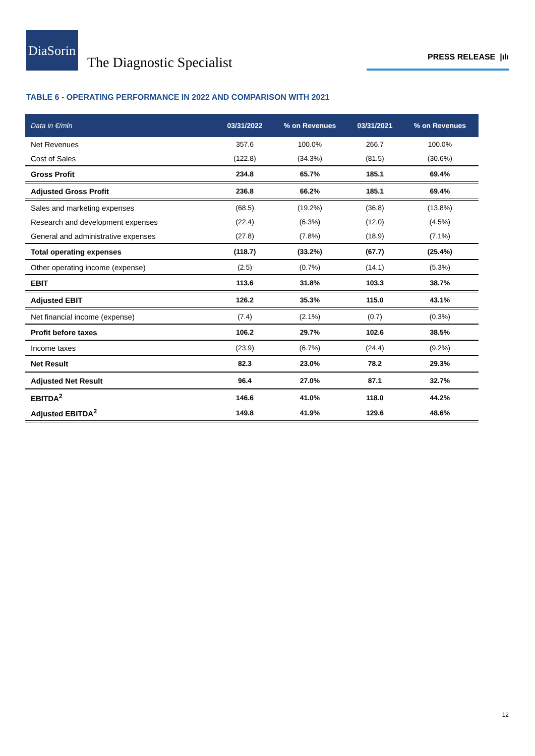DiaSorin
The Diagnostic Specialist
PRESS RELEASE |ılı
TABLE 6 - OPERATING PERFORMANCE IN 2022 AND COMPARISON WITH 2021
| Data in €/mln | 03/31/2022 | % on Revenues | 03/31/2021 | % on Revenues |
| --- | --- | --- | --- | --- |
| Net Revenues | 357.6 | 100.0% | 266.7 | 100.0% |
| Cost of Sales | (122.8) | (34.3%) | (81.5) | (30.6%) |
| Gross Profit | 234.8 | 65.7% | 185.1 | 69.4% |
| Adjusted Gross Profit | 236.8 | 66.2% | 185.1 | 69.4% |
| Sales and marketing expenses | (68.5) | (19.2%) | (36.8) | (13.8%) |
| Research and development expenses | (22.4) | (6.3%) | (12.0) | (4.5%) |
| General and administrative expenses | (27.8) | (7.8%) | (18.9) | (7.1%) |
| Total operating expenses | (118.7) | (33.2%) | (67.7) | (25.4%) |
| Other operating income (expense) | (2.5) | (0.7%) | (14.1) | (5.3%) |
| EBIT | 113.6 | 31.8% | 103.3 | 38.7% |
| Adjusted EBIT | 126.2 | 35.3% | 115.0 | 43.1% |
| Net financial income (expense) | (7.4) | (2.1%) | (0.7) | (0.3%) |
| Profit before taxes | 106.2 | 29.7% | 102.6 | 38.5% |
| Income taxes | (23.9) | (6.7%) | (24.4) | (9.2%) |
| Net Result | 82.3 | 23.0% | 78.2 | 29.3% |
| Adjusted Net Result | 96.4 | 27.0% | 87.1 | 32.7% |
| EBITDA<sup>2</sup> | 146.6 | 41.0% | 118.0 | 44.2% |
| Adjusted EBITDA<sup>2</sup> | 149.8 | 41.9% | 129.6 | 48.6% |
12